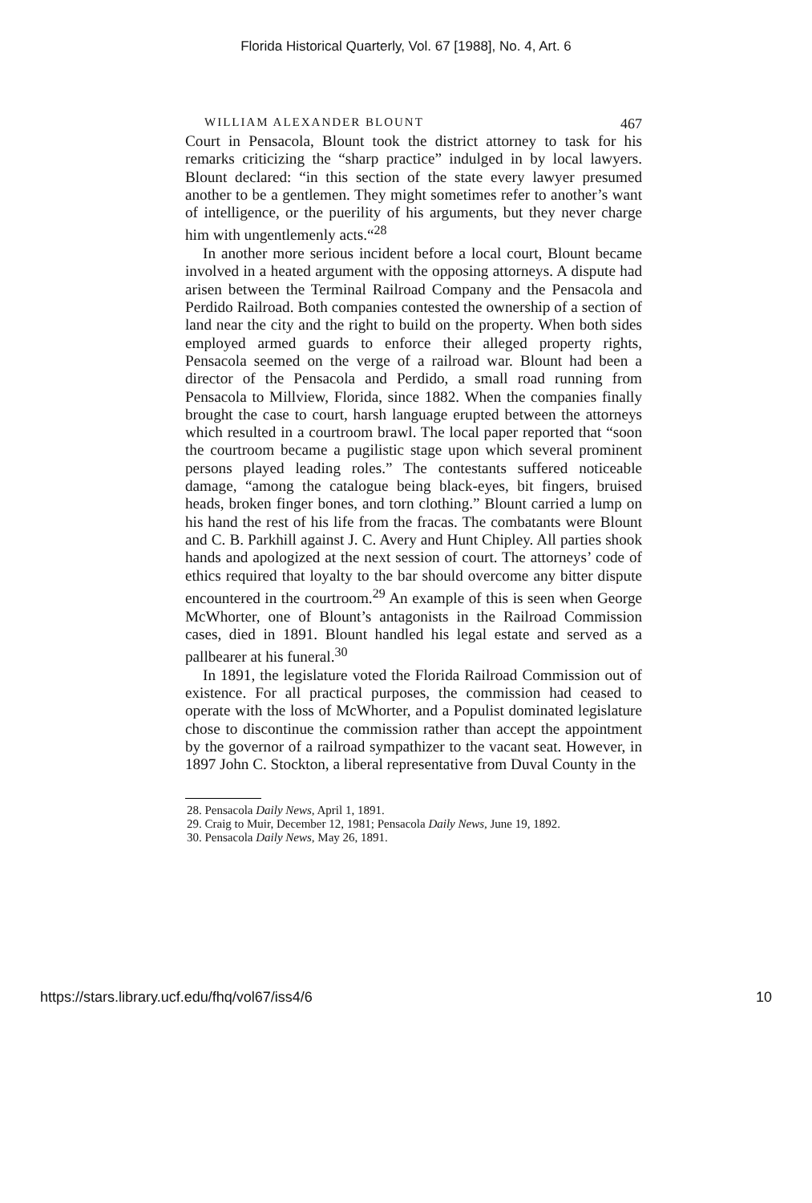Florida Historical Quarterly, Vol. 67 [1988], No. 4, Art. 6
WILLIAM ALEXANDER BLOUNT 467
Court in Pensacola, Blount took the district attorney to task for his remarks criticizing the “sharp practice” indulged in by local lawyers. Blount declared: “in this section of the state every lawyer presumed another to be a gentlemen. They might sometimes refer to another’s want of intelligence, or the puerility of his arguments, but they never charge him with ungentlemenly acts.“<sup>28</sup>
In another more serious incident before a local court, Blount became involved in a heated argument with the opposing attorneys. A dispute had arisen between the Terminal Railroad Company and the Pensacola and Perdido Railroad. Both companies contested the ownership of a section of land near the city and the right to build on the property. When both sides employed armed guards to enforce their alleged property rights, Pensacola seemed on the verge of a railroad war. Blount had been a director of the Pensacola and Perdido, a small road running from Pensacola to Millview, Florida, since 1882. When the companies finally brought the case to court, harsh language erupted between the attorneys which resulted in a courtroom brawl. The local paper reported that “soon the courtroom became a pugilistic stage upon which several prominent persons played leading roles.” The contestants suffered noticeable damage, “among the catalogue being black-eyes, bit fingers, bruised heads, broken finger bones, and torn clothing.” Blount carried a lump on his hand the rest of his life from the fracas. The combatants were Blount and C. B. Parkhill against J. C. Avery and Hunt Chipley. All parties shook hands and apologized at the next session of court. The attorneys’ code of ethics required that loyalty to the bar should overcome any bitter dispute encountered in the courtroom.<sup>29</sup> An example of this is seen when George McWhorter, one of Blount’s antagonists in the Railroad Commission cases, died in 1891. Blount handled his legal estate and served as a pallbearer at his funeral.<sup>30</sup>
In 1891, the legislature voted the Florida Railroad Commission out of existence. For all practical purposes, the commission had ceased to operate with the loss of McWhorter, and a Populist dominated legislature chose to discontinue the commission rather than accept the appointment by the governor of a railroad sympathizer to the vacant seat. However, in 1897 John C. Stockton, a liberal representative from Duval County in the
28. Pensacola Daily News, April 1, 1891.
29. Craig to Muir, December 12, 1981; Pensacola Daily News, June 19, 1892.
30. Pensacola Daily News, May 26, 1891.
https://stars.library.ucf.edu/fhq/vol67/iss4/6 10